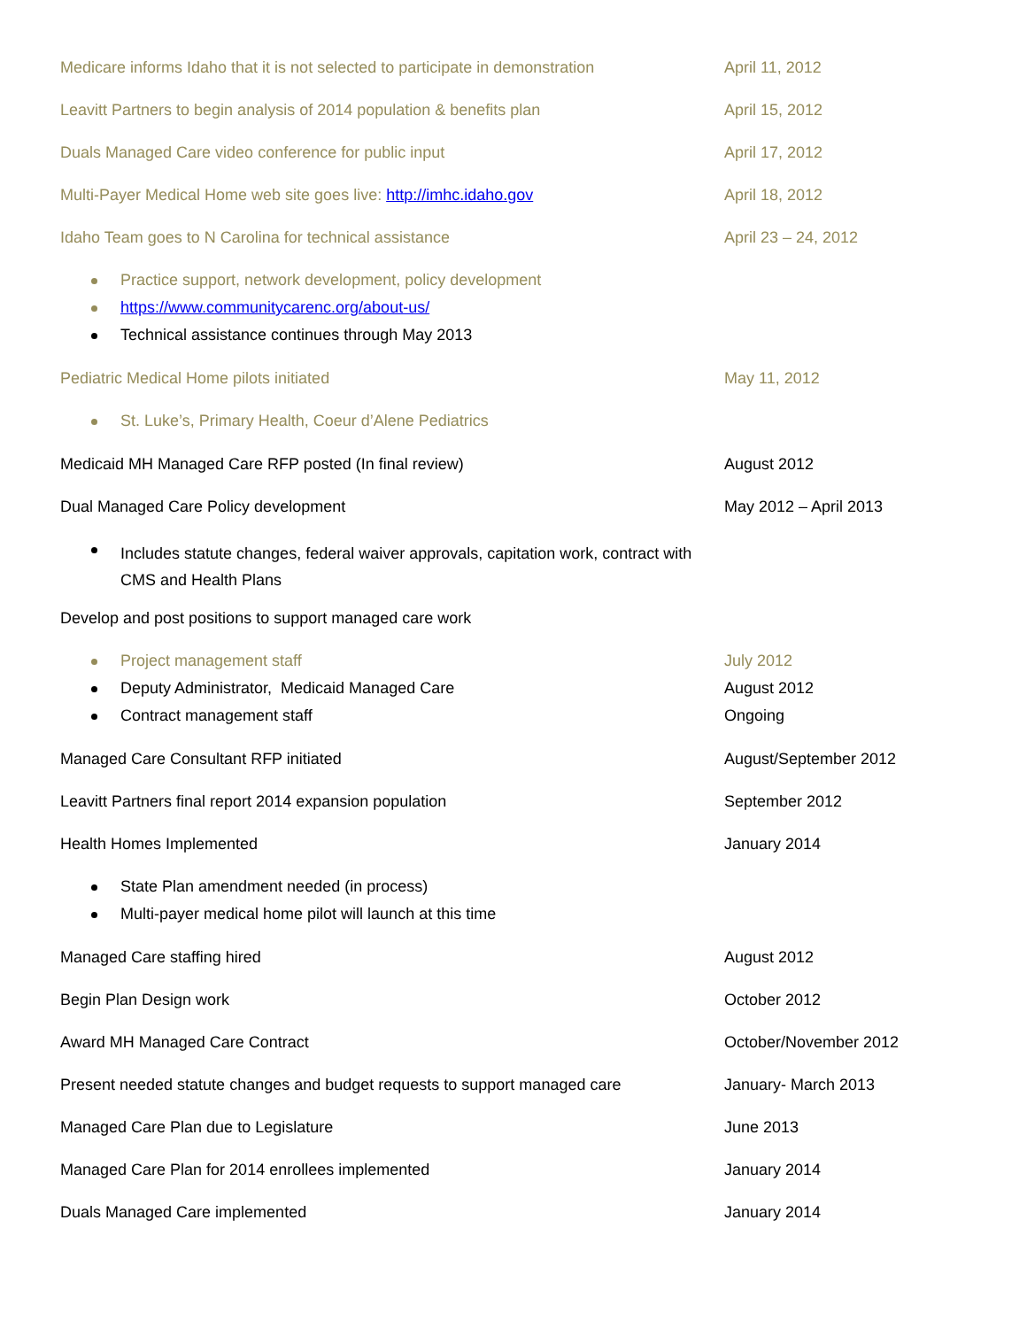Medicare informs Idaho that it is not selected to participate in demonstration
April 11, 2012
Leavitt Partners to begin analysis of 2014 population & benefits plan April 15, 2012
Duals Managed Care video conference for public input April 17, 2012
Multi-Payer Medical Home web site goes live: http://imhc.idaho.gov April 18, 2012
Idaho Team goes to N Carolina for technical assistance April 23 – 24, 2012
Practice support, network development, policy development
https://www.communitycarenc.org/about-us/
Technical assistance continues through May 2013
Pediatric Medical Home pilots initiated May 11, 2012
St. Luke’s, Primary Health, Coeur d’Alene Pediatrics
Medicaid MH Managed Care RFP posted (In final review) August 2012
Dual Managed Care Policy development May 2012 – April 2013
Includes statute changes, federal waiver approvals, capitation work, contract with CMS and Health Plans
Develop and post positions to support managed care work
Project management staff July 2012
Deputy Administrator, Medicaid Managed Care August 2012
Contract management staff Ongoing
Managed Care Consultant RFP initiated August/September 2012
Leavitt Partners final report 2014 expansion population September 2012
Health Homes Implemented January 2014
State Plan amendment needed (in process)
Multi-payer medical home pilot will launch at this time
Managed Care staffing hired August 2012
Begin Plan Design work October 2012
Award MH Managed Care Contract October/November 2012
Present needed statute changes and budget requests to support managed care
January- March 2013
Managed Care Plan due to Legislature June 2013
Managed Care Plan for 2014 enrollees implemented January 2014
Duals Managed Care implemented January 2014